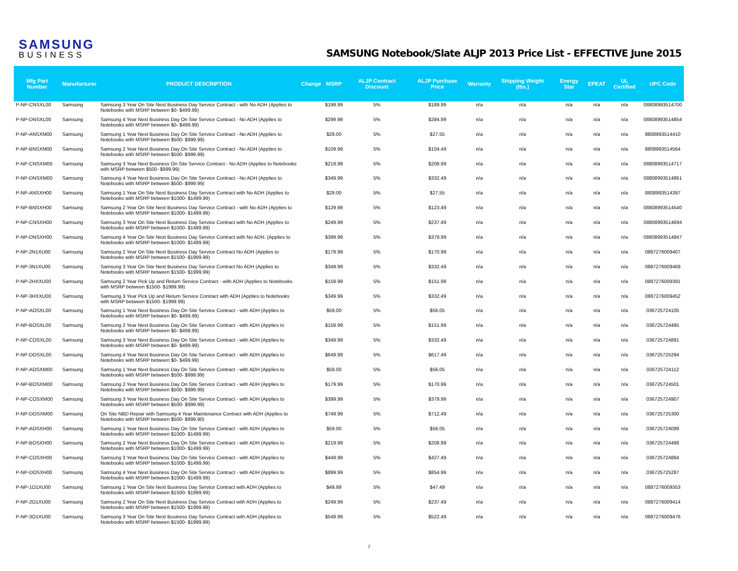SAMSUNG
BUSINESS
SAMSUNG Notebook/Slate ALJP 2013 Price List - EFFECTIVE June 2015
| Mfg Part Number | Manufacturer | PRODUCT DESCRIPTION | Change | MSRP | ALJP Contract Discount | ALJP Purchase Price | Warranty | Shipping Weight (lbs.) | Energy Star | EPEAT | UL Certified | UPC Code |
| --- | --- | --- | --- | --- | --- | --- | --- | --- | --- | --- | --- | --- |
| P-NP-CNSXL00 | Samsung | Samsung 3 Year On Site Next Business Day Service Contract - with No ADH (Applies to Notebooks with MSRP between $0- $499.99) | | $199.99 | 5% | $189.99 | n/a | n/a | n/a | n/a | n/a | 08808993514700 |
| P-NP-DNSXL00 | Samsung | Samsung 4 Year Next Business Day On Site Service Contract - No ADH (Applies to Notebooks with MSRP between $0- $499.99) | | $299.99 | 5% | $284.99 | n/a | n/a | n/a | n/a | n/a | 08808993514854 |
| P-NP-ANSXM00 | Samsung | Samsung 1 Year Next Business Day On Site Service Contract - No ADH (Applies to Notebooks with MSRP between $500- $999.99) | | $29.00 | 5% | $27.55 | n/a | n/a | n/a | n/a | n/a | 8808993514410 |
| P-NP-BNSXM00 | Samsung | Samsung 2 Year Next Business Day On Site Service Contract - No ADH (Applies to Notebooks with MSRP between $500- $999.99) | | $109.99 | 5% | $104.49 | n/a | n/a | n/a | n/a | n/a | 8808993514564 |
| P-NP-CNSXM00 | Samsung | Samsung 3 Year Next Business On Site Service Contract - No ADH (Applies to Notebooks with MSRP between $500- $999.99) | | $219.99 | 5% | $208.99 | n/a | n/a | n/a | n/a | n/a | 08808993514717 |
| P-NP-DNSXM00 | Samsung | Samsung 4 Year Next Business Day On Site Service Contract - No ADH (Applies to Notebooks with MSRP between $500- $999.99) | | $349.99 | 5% | $332.49 | n/a | n/a | n/a | n/a | n/a | 08808993514861 |
| P-NP-ANSXH00 | Samsung | Samsung 1 Year On Site Next Business Day Service Contract with No ADH (Applies to Notebooks with MSRP between $1000- $1499.99) | | $29.00 | 5% | $27.55 | n/a | n/a | n/a | n/a | n/a | 8808993514397 |
| P-NP-BNSXH00 | Samsung | Samsung 2 Year On Site Next Business Day Service Contract - with No ADH (Applies to Notebooks with MSRP between $1000- $1499.99) | | $129.99 | 5% | $123.49 | n/a | n/a | n/a | n/a | n/a | 08808993514540 |
| P-NP-CNSXH00 | Samsung | Samsung 3 Year On Site Next Business Day Service Contract with No ADH (Applies to Notebooks with MSRP between $1000- $1499.99) | | $249.99 | 5% | $237.49 | n/a | n/a | n/a | n/a | n/a | 08808993514694 |
| P-NP-DNSXH00 | Samsung | Samsung 4 Year On Site Next Business Day Service Contract with No ADH. (Applies to Notebooks with MSRP between $1000- $1499.99) | | $399.99 | 5% | $379.99 | n/a | n/a | n/a | n/a | n/a | 08808993514847 |
| P-NP-2N1XU00 | Samsung | Samsung 2 Year On Site Next Business Day Service Contract No ADH (Applies to Notebooks with MSRP between $1500- $1999.99) | | $179.99 | 5% | $170.99 | n/a | n/a | n/a | n/a | n/a | 0887276009407 |
| P-NP-3N1XU00 | Samsung | Samsung 3 Year On Site Next Business Day Service Contract No ADH (Applies to Notebooks with MSRP between $1500- $1999.99) | | $349.99 | 5% | $332.49 | n/a | n/a | n/a | n/a | n/a | 0887276009469 |
| P-NP-2HXXU00 | Samsung | Samsung 2 Year Pick Up and Return Service Contract - with ADH (Applies to Notebooks with MSRP between $1500- $1999.99) | | $159.99 | 5% | $151.99 | n/a | n/a | n/a | n/a | n/a | 0887276009391 |
| P-NP-3HXXU00 | Samsung | Samsung 3 Year Pick Up and Return Service Contract with ADH (Applies to Notebooks with MSRP between $1500- $1999.99) | | $349.99 | 5% | $332.49 | n/a | n/a | n/a | n/a | n/a | 0887276009452 |
| P-NP-AOSXL00 | Samsung | Samsung 1 Year Next Business Day On Site Service Contract - with ADH (Applies to Notebooks with MSRP between $0- $499.99) | | $59.00 | 5% | $56.05 | n/a | n/a | n/a | n/a | n/a | 036725724105 |
| P-NP-BOSXL00 | Samsung | Samsung 2 Year Next Business Day On Site Service Contract - with ADH (Applies to Notebooks with MSRP between $0- $499.99) | | $159.99 | 5% | $151.99 | n/a | n/a | n/a | n/a | n/a | 036725724495 |
| P-NP-COSXL00 | Samsung | Samsung 3 Year Next Business Day On Site Service Contract - with ADH (Applies to Notebooks with MSRP between $0- $499.99) | | $349.99 | 5% | $332.49 | n/a | n/a | n/a | n/a | n/a | 036725724891 |
| P-NP-DOSXL00 | Samsung | Samsung 4 Year Next Business Day On Site Service Contract - with ADH (Applies to Notebooks with MSRP between $0- $499.99) | | $649.99 | 5% | $617.49 | n/a | n/a | n/a | n/a | n/a | 036725725294 |
| P-NP-AOSXM00 | Samsung | Samsung 1 Year Next Business Day On Site Service Contract - with ADH (Applies to Notebooks with MSRP between $500- $999.99) | | $59.00 | 5% | $56.05 | n/a | n/a | n/a | n/a | n/a | 036725724112 |
| P-NP-BOSXM00 | Samsung | Samsung 2 Year Next Business Day On Site Service Contract - with ADH (Applies to Notebooks with MSRP between $500- $999.99) | | $179.99 | 5% | $170.99 | n/a | n/a | n/a | n/a | n/a | 036725724501 |
| P-NP-COSXM00 | Samsung | Samsung 3 Year Next Business Day On Site Service Contract - with ADH (Applies to Notebooks with MSRP between $500- $999.99) | | $399.99 | 5% | $379.99 | n/a | n/a | n/a | n/a | n/a | 036725724907 |
| P-NP-DOSXM00 | Samsung | On Site NBD Repair with Samsung 4 Year Maintenance Contract with ADH (Applies to Notebooks with MSRP between $500- $999.90) | | $749.99 | 5% | $712.49 | n/a | n/a | n/a | n/a | n/a | 036725725300 |
| P-NP-AOSXH00 | Samsung | Samsung 1 Year Next Business Day On Site Service Contract - with ADH (Applies to Notebooks with MSRP between $1000- $1499.99) | | $59.00 | 5% | $56.05 | n/a | n/a | n/a | n/a | n/a | 036725724099 |
| P-NP-BOSXH00 | Samsung | Samsung 2 Year Next Business Day On Site Service Contract - with ADH (Applies to Notebooks with MSRP between $1000- $1499.99) | | $219.99 | 5% | $208.99 | n/a | n/a | n/a | n/a | n/a | 036725724488 |
| P-NP-COSXH00 | Samsung | Samsung 3 Year Next Business Day On Site Service Contract - with ADH (Applies to Notebooks with MSRP between $1000- $1499.99) | | $449.99 | 5% | $427.49 | n/a | n/a | n/a | n/a | n/a | 036725724884 |
| P-NP-DOSXH00 | Samsung | Samsung 4 Year Next Business Day On Site Service Contract - with ADH (Applies to Notebooks with MSRP between $1000- $1499.99) | | $899.99 | 5% | $854.99 | n/a | n/a | n/a | n/a | n/a | 036725725287 |
| P-NP-1O1XU00 | Samsung | Samsung 1 Year On Site Next Business Day Service Contract with ADH (Applies to Notebooks with MSRP between $1500- $1999.99) | | $49.99 | 5% | $47.49 | n/a | n/a | n/a | n/a | n/a | 0887276009353 |
| P-NP-2O1XU00 | Samsung | Samsung 2 Year On Site Next Business Day Service Contract with ADH (Applies to Notebooks with MSRP between $1500- $1999.99) | | $249.99 | 5% | $237.49 | n/a | n/a | n/a | n/a | n/a | 0887276009414 |
| P-NP-3O1XU00 | Samsung | Samsung 3 Year On Site Next Business Day Service Contract with ADH (Applies to Notebooks with MSRP between $1500- $1999.99) | | $549.99 | 5% | $522.49 | n/a | n/a | n/a | n/a | n/a | 0887276009476 |
7